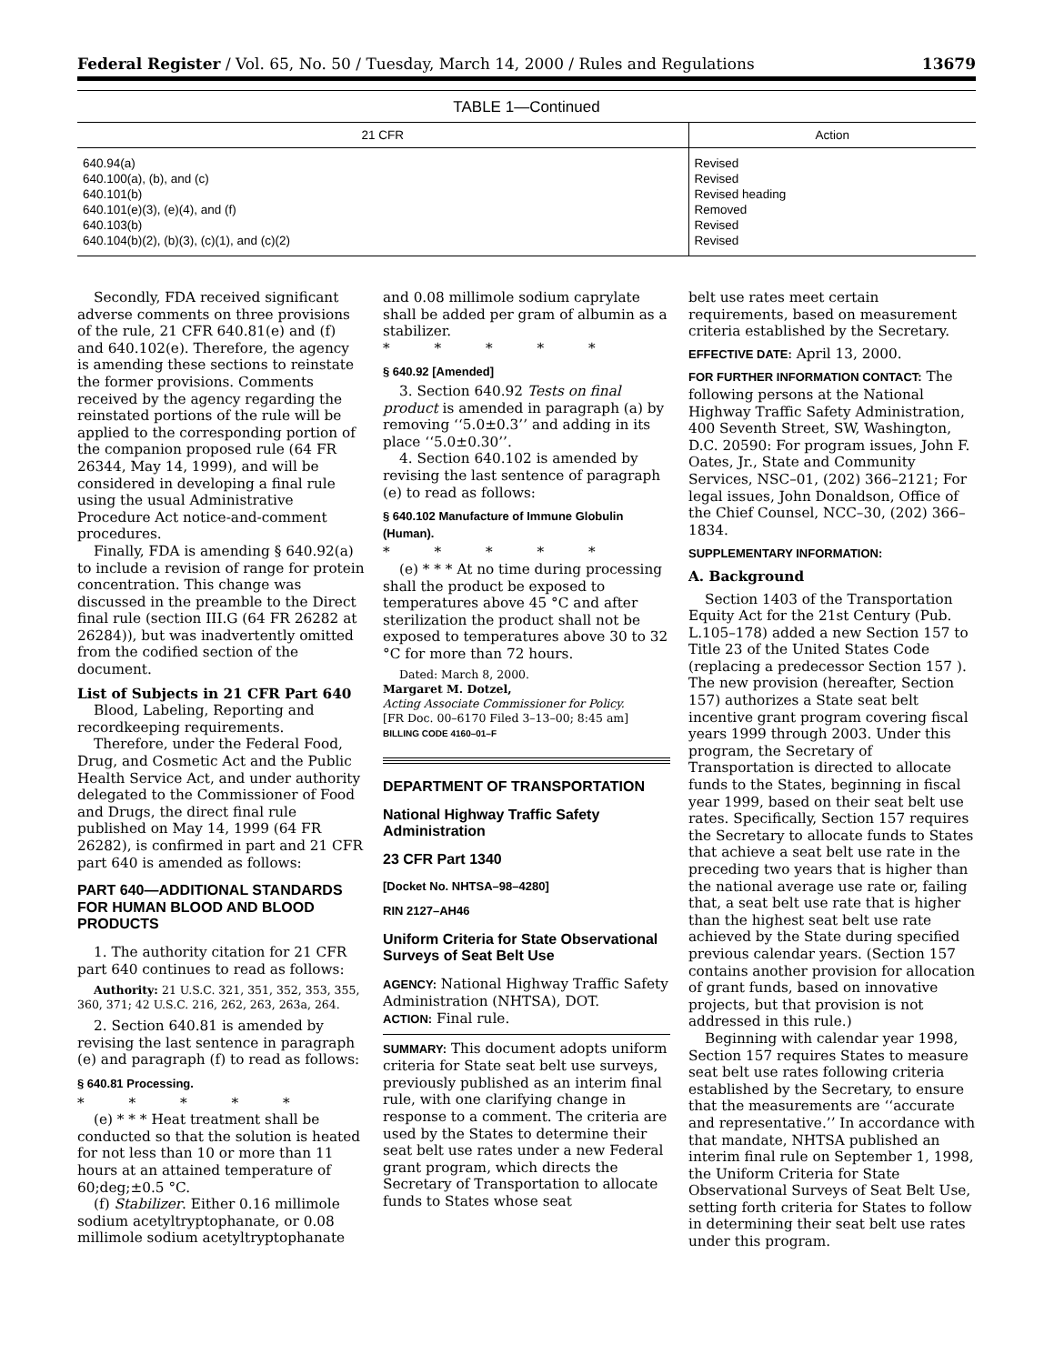Federal Register / Vol. 65, No. 50 / Tuesday, March 14, 2000 / Rules and Regulations 13679
TABLE 1—Continued
| 21 CFR | Action |
| --- | --- |
| 640.94(a) 640.100(a), (b), and (c) 640.101(b) 640.101(e)(3), (e)(4), and (f) 640.103(b) 640.104(b)(2), (b)(3), (c)(1), and (c)(2) | Revised Revised Revised heading Removed Revised Revised |
Secondly, FDA received significant adverse comments on three provisions of the rule, 21 CFR 640.81(e) and (f) and 640.102(e). Therefore, the agency is amending these sections to reinstate the former provisions. Comments received by the agency regarding the reinstated portions of the rule will be applied to the corresponding portion of the companion proposed rule (64 FR 26344, May 14, 1999), and will be considered in developing a final rule using the usual Administrative Procedure Act notice-and-comment procedures.
Finally, FDA is amending § 640.92(a) to include a revision of range for protein concentration. This change was discussed in the preamble to the Direct final rule (section III.G (64 FR 26282 at 26284)), but was inadvertently omitted from the codified section of the document.
List of Subjects in 21 CFR Part 640
Blood, Labeling, Reporting and recordkeeping requirements.
Therefore, under the Federal Food, Drug, and Cosmetic Act and the Public Health Service Act, and under authority delegated to the Commissioner of Food and Drugs, the direct final rule published on May 14, 1999 (64 FR 26282), is confirmed in part and 21 CFR part 640 is amended as follows:
PART 640—ADDITIONAL STANDARDS FOR HUMAN BLOOD AND BLOOD PRODUCTS
1. The authority citation for 21 CFR part 640 continues to read as follows:
Authority: 21 U.S.C. 321, 351, 352, 353, 355, 360, 371; 42 U.S.C. 216, 262, 263, 263a, 264.
2. Section 640.81 is amended by revising the last sentence in paragraph (e) and paragraph (f) to read as follows:
§ 640.81 Processing.
* * * * *
(e) * * * Heat treatment shall be conducted so that the solution is heated for not less than 10 or more than 11 hours at an attained temperature of 60;deg;±0.5 °C.
(f) Stabilizer. Either 0.16 millimole sodium acetyltryptophanate, or 0.08 millimole sodium acetyltryptophanate
and 0.08 millimole sodium caprylate shall be added per gram of albumin as a stabilizer.
* * * * *
§ 640.92 [Amended]
3. Section 640.92 Tests on final product is amended in paragraph (a) by removing ‘‘5.0±0.3’’ and adding in its place ‘‘5.0±0.30’’.
4. Section 640.102 is amended by revising the last sentence of paragraph (e) to read as follows:
§ 640.102 Manufacture of Immune Globulin (Human).
* * * * *
(e) * * * At no time during processing shall the product be exposed to temperatures above 45 °C and after sterilization the product shall not be exposed to temperatures above 30 to 32 °C for more than 72 hours.
Dated: March 8, 2000.
Margaret M. Dotzel,
Acting Associate Commissioner for Policy.
[FR Doc. 00–6170 Filed 3–13–00; 8:45 am]
BILLING CODE 4160–01–F
DEPARTMENT OF TRANSPORTATION
National Highway Traffic Safety Administration
23 CFR Part 1340
[Docket No. NHTSA–98–4280]
RIN 2127–AH46
Uniform Criteria for State Observational Surveys of Seat Belt Use
AGENCY: National Highway Traffic Safety Administration (NHTSA), DOT.
ACTION: Final rule.
SUMMARY: This document adopts uniform criteria for State seat belt use surveys, previously published as an interim final rule, with one clarifying change in response to a comment. The criteria are used by the States to determine their seat belt use rates under a new Federal grant program, which directs the Secretary of Transportation to allocate funds to States whose seat
belt use rates meet certain requirements, based on measurement criteria established by the Secretary.
EFFECTIVE DATE: April 13, 2000.
FOR FURTHER INFORMATION CONTACT: The following persons at the National Highway Traffic Safety Administration, 400 Seventh Street, SW, Washington, D.C. 20590: For program issues, John F. Oates, Jr., State and Community Services, NSC–01, (202) 366–2121; For legal issues, John Donaldson, Office of the Chief Counsel, NCC–30, (202) 366–1834.
SUPPLEMENTARY INFORMATION:
A. Background
Section 1403 of the Transportation Equity Act for the 21st Century (Pub. L.105–178) added a new Section 157 to Title 23 of the United States Code (replacing a predecessor Section 157 ). The new provision (hereafter, Section 157) authorizes a State seat belt incentive grant program covering fiscal years 1999 through 2003. Under this program, the Secretary of Transportation is directed to allocate funds to the States, beginning in fiscal year 1999, based on their seat belt use rates. Specifically, Section 157 requires the Secretary to allocate funds to States that achieve a seat belt use rate in the preceding two years that is higher than the national average use rate or, failing that, a seat belt use rate that is higher than the highest seat belt use rate achieved by the State during specified previous calendar years. (Section 157 contains another provision for allocation of grant funds, based on innovative projects, but that provision is not addressed in this rule.)
Beginning with calendar year 1998, Section 157 requires States to measure seat belt use rates following criteria established by the Secretary, to ensure that the measurements are ‘‘accurate and representative.’’ In accordance with that mandate, NHTSA published an interim final rule on September 1, 1998, the Uniform Criteria for State Observational Surveys of Seat Belt Use, setting forth criteria for States to follow in determining their seat belt use rates under this program.